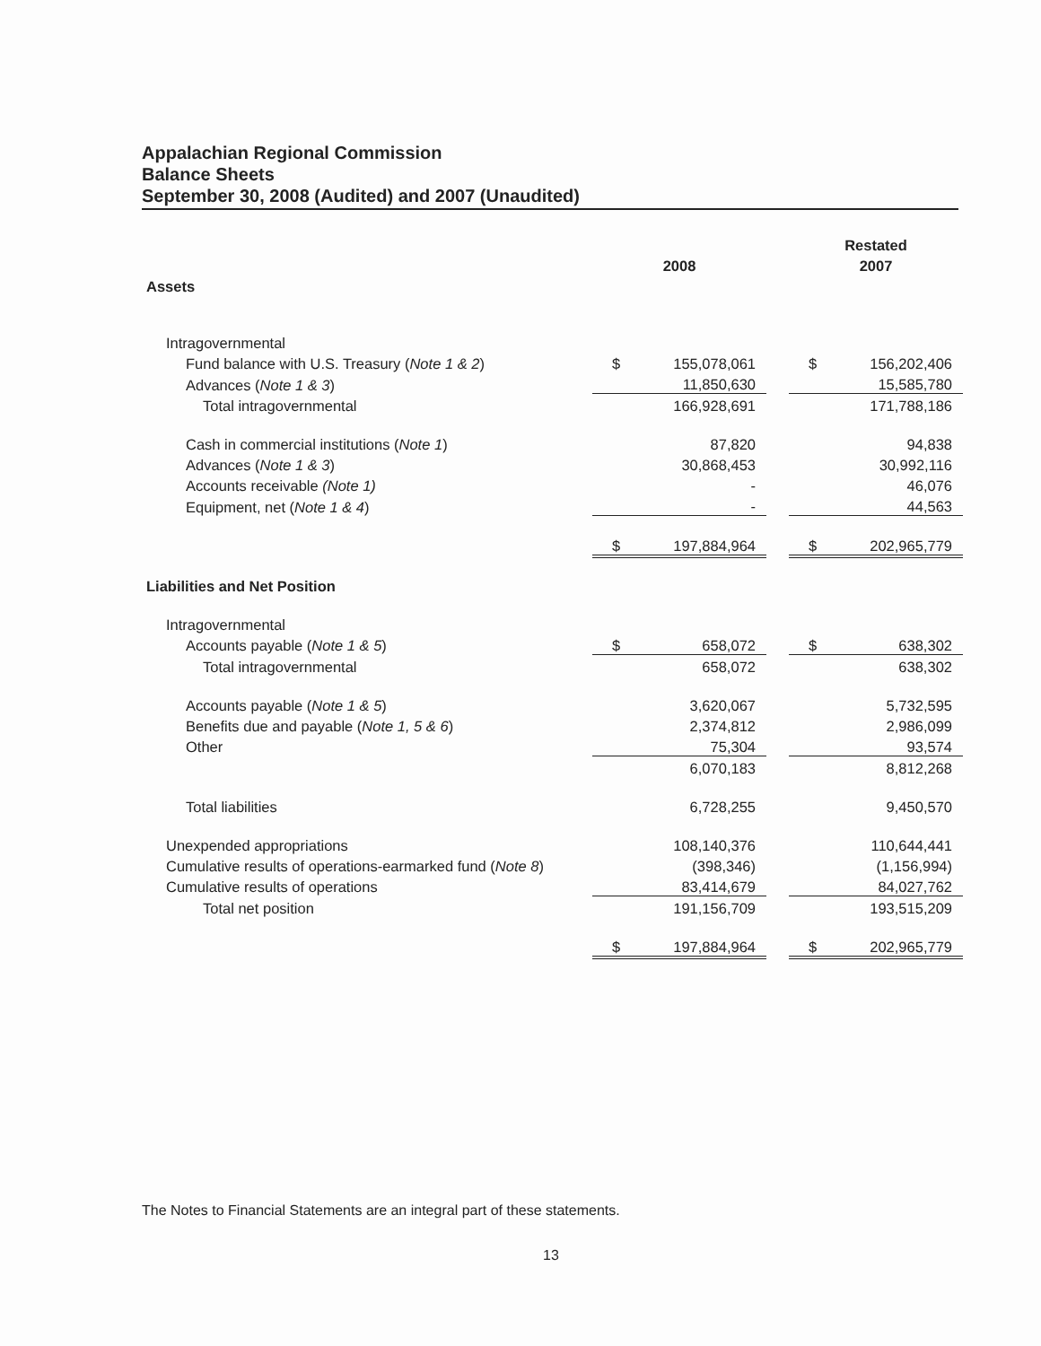Appalachian Regional Commission
Balance Sheets
September 30, 2008 (Audited) and 2007 (Unaudited)
| | | | | | Restated | |
| | | 2008 | | | 2007 | |
| Assets | | | | | | |
| Intragovernmental | | | | | | |
| Fund balance with U.S. Treasury ( Note 1 & 2 ) | | $ | 155,078,061 | | $ | 156,202,406 |
| Advances ( Note 1 & 3 ) | | | 11,850,630 | | | 15,585,780 |
| Total intragovernmental | | | 166,928,691 | | | 171,788,186 |
| Cash in commercial institutions ( Note 1 ) | | | 87,820 | | | 94,838 |
| Advances ( Note 1 & 3 ) | | | 30,868,453 | | | 30,992,116 |
| Accounts receivable (Note 1) | | | - | | | 46,076 |
| Equipment, net ( Note 1 & 4 ) | | | - | | | 44,563 |
| | | $ | 197,884,964 | | $ | 202,965,779 |
| Liabilities and Net Position | | | | | | |
| Intragovernmental | | | | | | |
| Accounts payable ( Note 1 & 5 ) | | $ | 658,072 | | $ | 638,302 |
| Total intragovernmental | | | 658,072 | | | 638,302 |
| Accounts payable ( Note 1 & 5 ) | | | 3,620,067 | | | 5,732,595 |
| Benefits due and payable ( Note 1, 5 & 6 ) | | | 2,374,812 | | | 2,986,099 |
| Other | | | 75,304 | | | 93,574 |
| | | | 6,070,183 | | | 8,812,268 |
| Total liabilities | | | 6,728,255 | | | 9,450,570 |
| Unexpended appropriations | | | 108,140,376 | | | 110,644,441 |
| Cumulative results of operations-earmarked fund ( Note 8 ) | | | (398,346) | | | (1,156,994) |
| Cumulative results of operations | | | 83,414,679 | | | 84,027,762 |
| Total net position | | | 191,156,709 | | | 193,515,209 |
| | | $ | 197,884,964 | | $ | 202,965,779 |
The Notes to Financial Statements are an integral part of these statements.
13